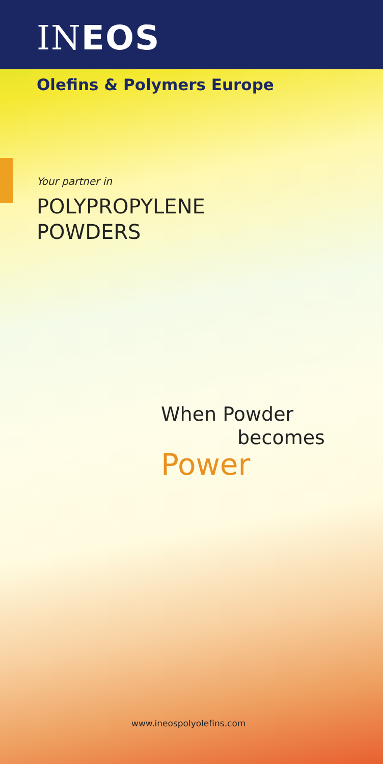INEOS
Olefins & Polymers Europe
Your partner in
POLYPROPYLENE
POWDERS
When Powder
becomes
Power
www.ineospolyolefins.com